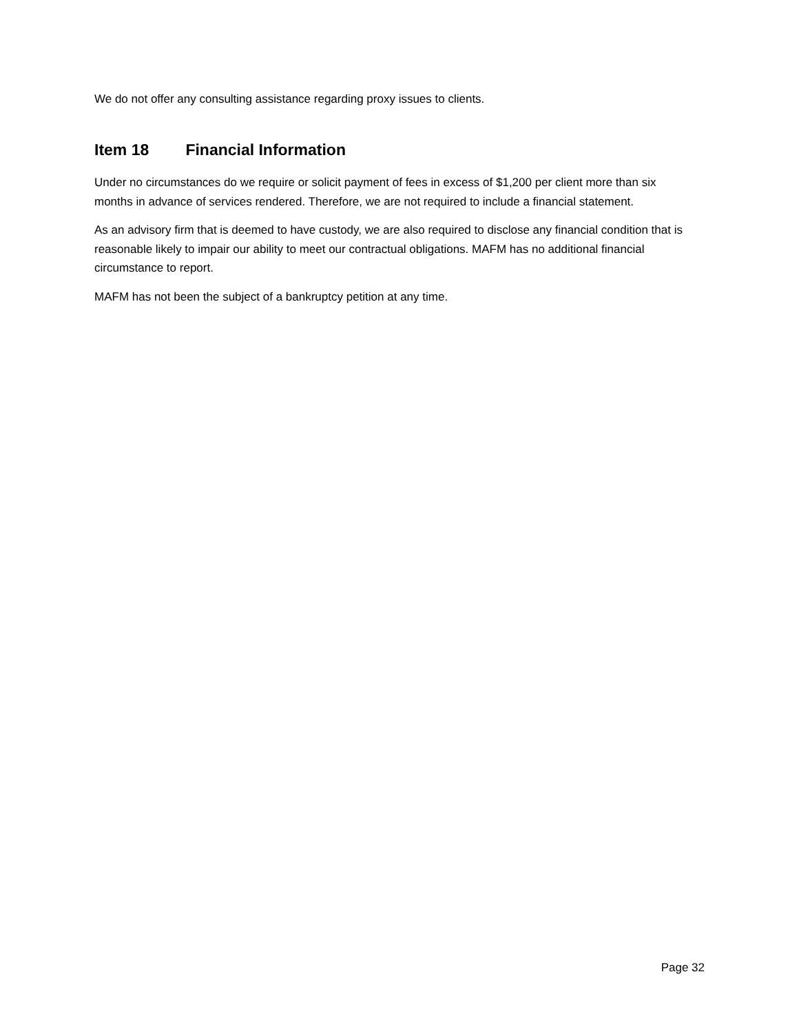We do not offer any consulting assistance regarding proxy issues to clients.
Item 18 Financial Information
Under no circumstances do we require or solicit payment of fees in excess of $1,200 per client more than six months in advance of services rendered. Therefore, we are not required to include a financial statement.
As an advisory firm that is deemed to have custody, we are also required to disclose any financial condition that is reasonable likely to impair our ability to meet our contractual obligations. MAFM has no additional financial circumstance to report.
MAFM has not been the subject of a bankruptcy petition at any time.
Page 32